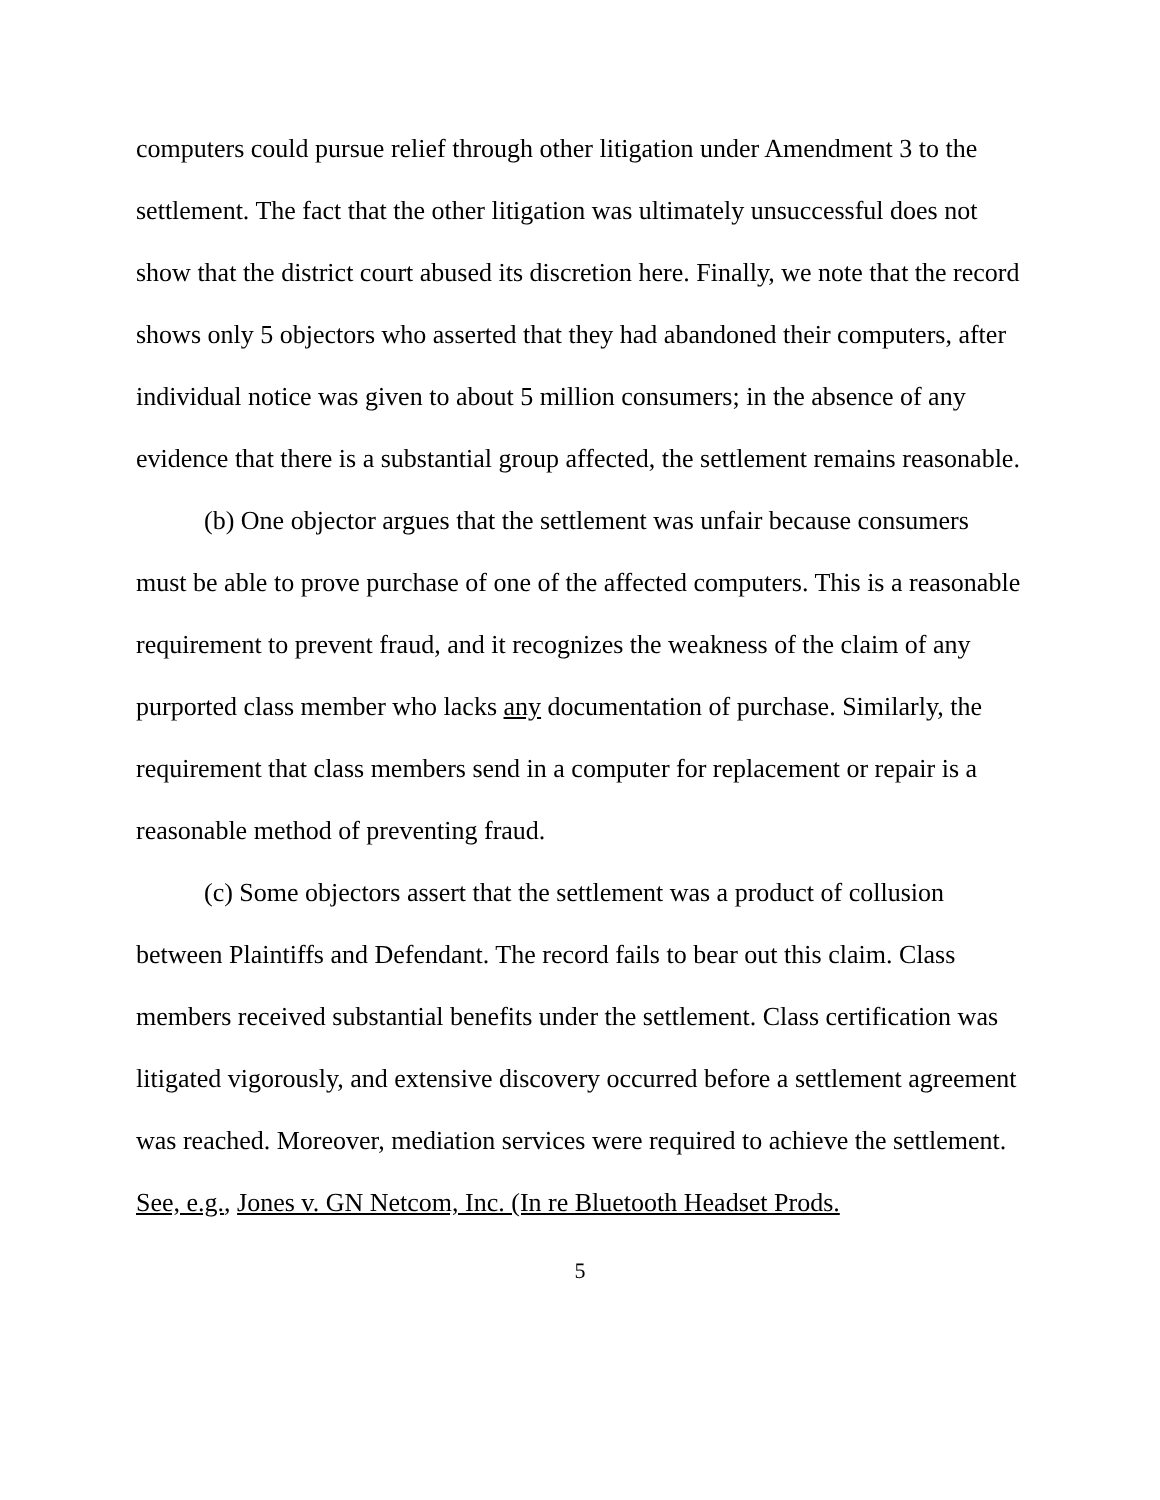computers could pursue relief through other litigation under Amendment 3 to the settlement. The fact that the other litigation was ultimately unsuccessful does not show that the district court abused its discretion here. Finally, we note that the record shows only 5 objectors who asserted that they had abandoned their computers, after individual notice was given to about 5 million consumers; in the absence of any evidence that there is a substantial group affected, the settlement remains reasonable.
(b) One objector argues that the settlement was unfair because consumers must be able to prove purchase of one of the affected computers. This is a reasonable requirement to prevent fraud, and it recognizes the weakness of the claim of any purported class member who lacks any documentation of purchase. Similarly, the requirement that class members send in a computer for replacement or repair is a reasonable method of preventing fraud.
(c) Some objectors assert that the settlement was a product of collusion between Plaintiffs and Defendant. The record fails to bear out this claim. Class members received substantial benefits under the settlement. Class certification was litigated vigorously, and extensive discovery occurred before a settlement agreement was reached. Moreover, mediation services were required to achieve the settlement. See, e.g., Jones v. GN Netcom, Inc. (In re Bluetooth Headset Prods.
5